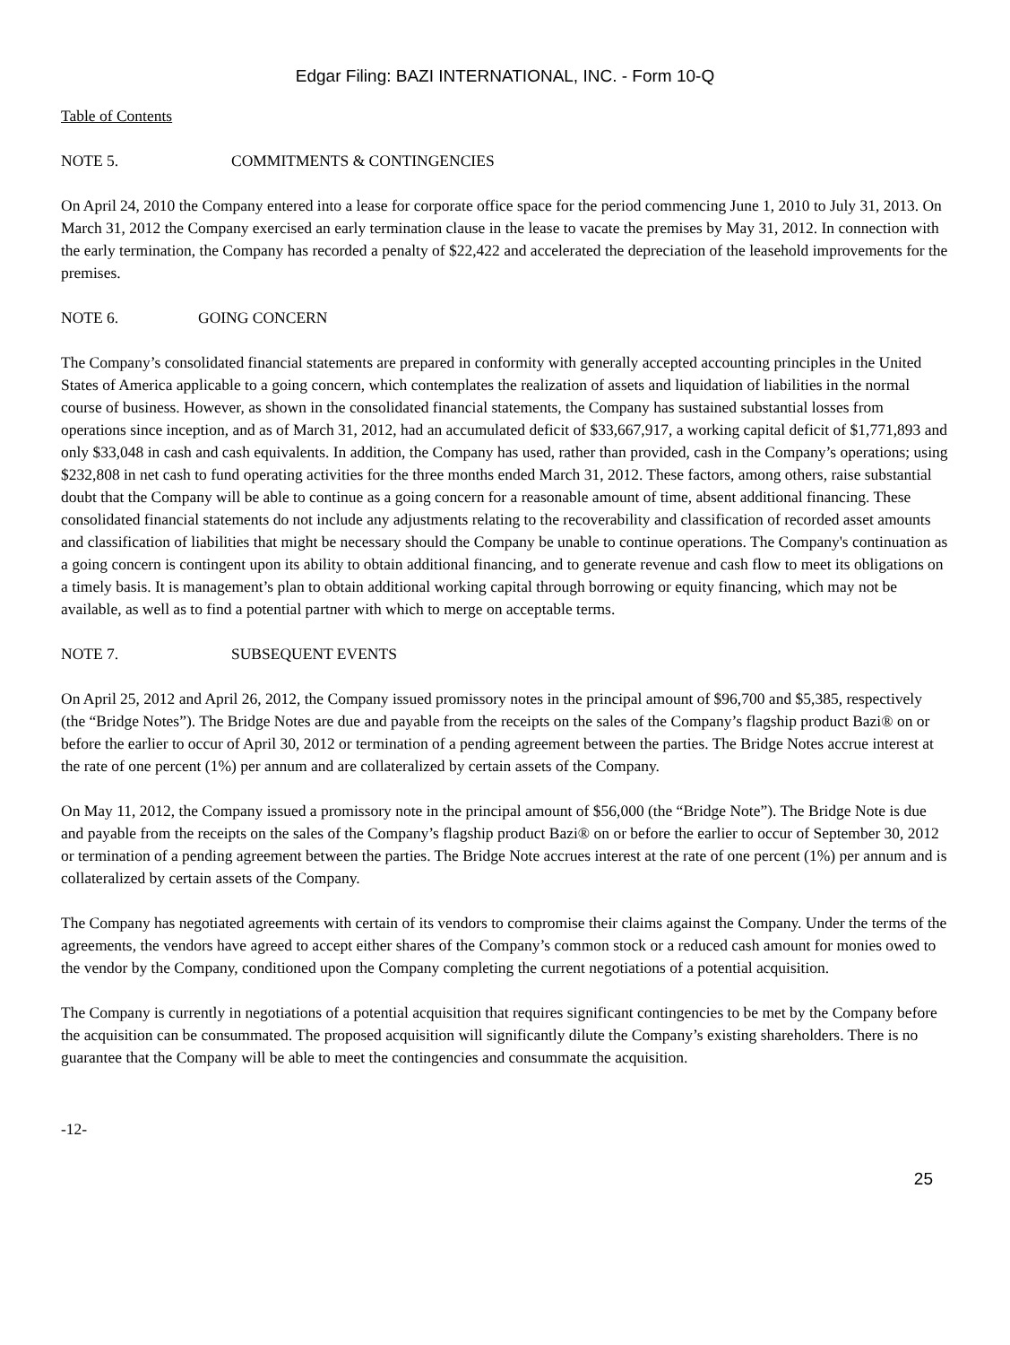Edgar Filing: BAZI INTERNATIONAL, INC. - Form 10-Q
Table of Contents
NOTE 5. COMMITMENTS & CONTINGENCIES
On April 24, 2010 the Company entered into a lease for corporate office space for the period commencing June 1, 2010 to July 31, 2013. On March 31, 2012 the Company exercised an early termination clause in the lease to vacate the premises by May 31, 2012. In connection with the early termination, the Company has recorded a penalty of $22,422 and accelerated the depreciation of the leasehold improvements for the premises.
NOTE 6. GOING CONCERN
The Company’s consolidated financial statements are prepared in conformity with generally accepted accounting principles in the United States of America applicable to a going concern, which contemplates the realization of assets and liquidation of liabilities in the normal course of business. However, as shown in the consolidated financial statements, the Company has sustained substantial losses from operations since inception, and as of March 31, 2012, had an accumulated deficit of $33,667,917, a working capital deficit of $1,771,893 and only $33,048 in cash and cash equivalents. In addition, the Company has used, rather than provided, cash in the Company’s operations; using $232,808 in net cash to fund operating activities for the three months ended March 31, 2012. These factors, among others, raise substantial doubt that the Company will be able to continue as a going concern for a reasonable amount of time, absent additional financing. These consolidated financial statements do not include any adjustments relating to the recoverability and classification of recorded asset amounts and classification of liabilities that might be necessary should the Company be unable to continue operations. The Company's continuation as a going concern is contingent upon its ability to obtain additional financing, and to generate revenue and cash flow to meet its obligations on a timely basis. It is management’s plan to obtain additional working capital through borrowing or equity financing, which may not be available, as well as to find a potential partner with which to merge on acceptable terms.
NOTE 7. SUBSEQUENT EVENTS
On April 25, 2012 and April 26, 2012, the Company issued promissory notes in the principal amount of $96,700 and $5,385, respectively (the “Bridge Notes”). The Bridge Notes are due and payable from the receipts on the sales of the Company’s flagship product Bazi® on or before the earlier to occur of April 30, 2012 or termination of a pending agreement between the parties. The Bridge Notes accrue interest at the rate of one percent (1%) per annum and are collateralized by certain assets of the Company.
On May 11, 2012, the Company issued a promissory note in the principal amount of $56,000 (the “Bridge Note”). The Bridge Note is due and payable from the receipts on the sales of the Company’s flagship product Bazi® on or before the earlier to occur of September 30, 2012 or termination of a pending agreement between the parties. The Bridge Note accrues interest at the rate of one percent (1%) per annum and is collateralized by certain assets of the Company.
The Company has negotiated agreements with certain of its vendors to compromise their claims against the Company. Under the terms of the agreements, the vendors have agreed to accept either shares of the Company’s common stock or a reduced cash amount for monies owed to the vendor by the Company, conditioned upon the Company completing the current negotiations of a potential acquisition.
The Company is currently in negotiations of a potential acquisition that requires significant contingencies to be met by the Company before the acquisition can be consummated. The proposed acquisition will significantly dilute the Company’s existing shareholders. There is no guarantee that the Company will be able to meet the contingencies and consummate the acquisition.
-12-
25